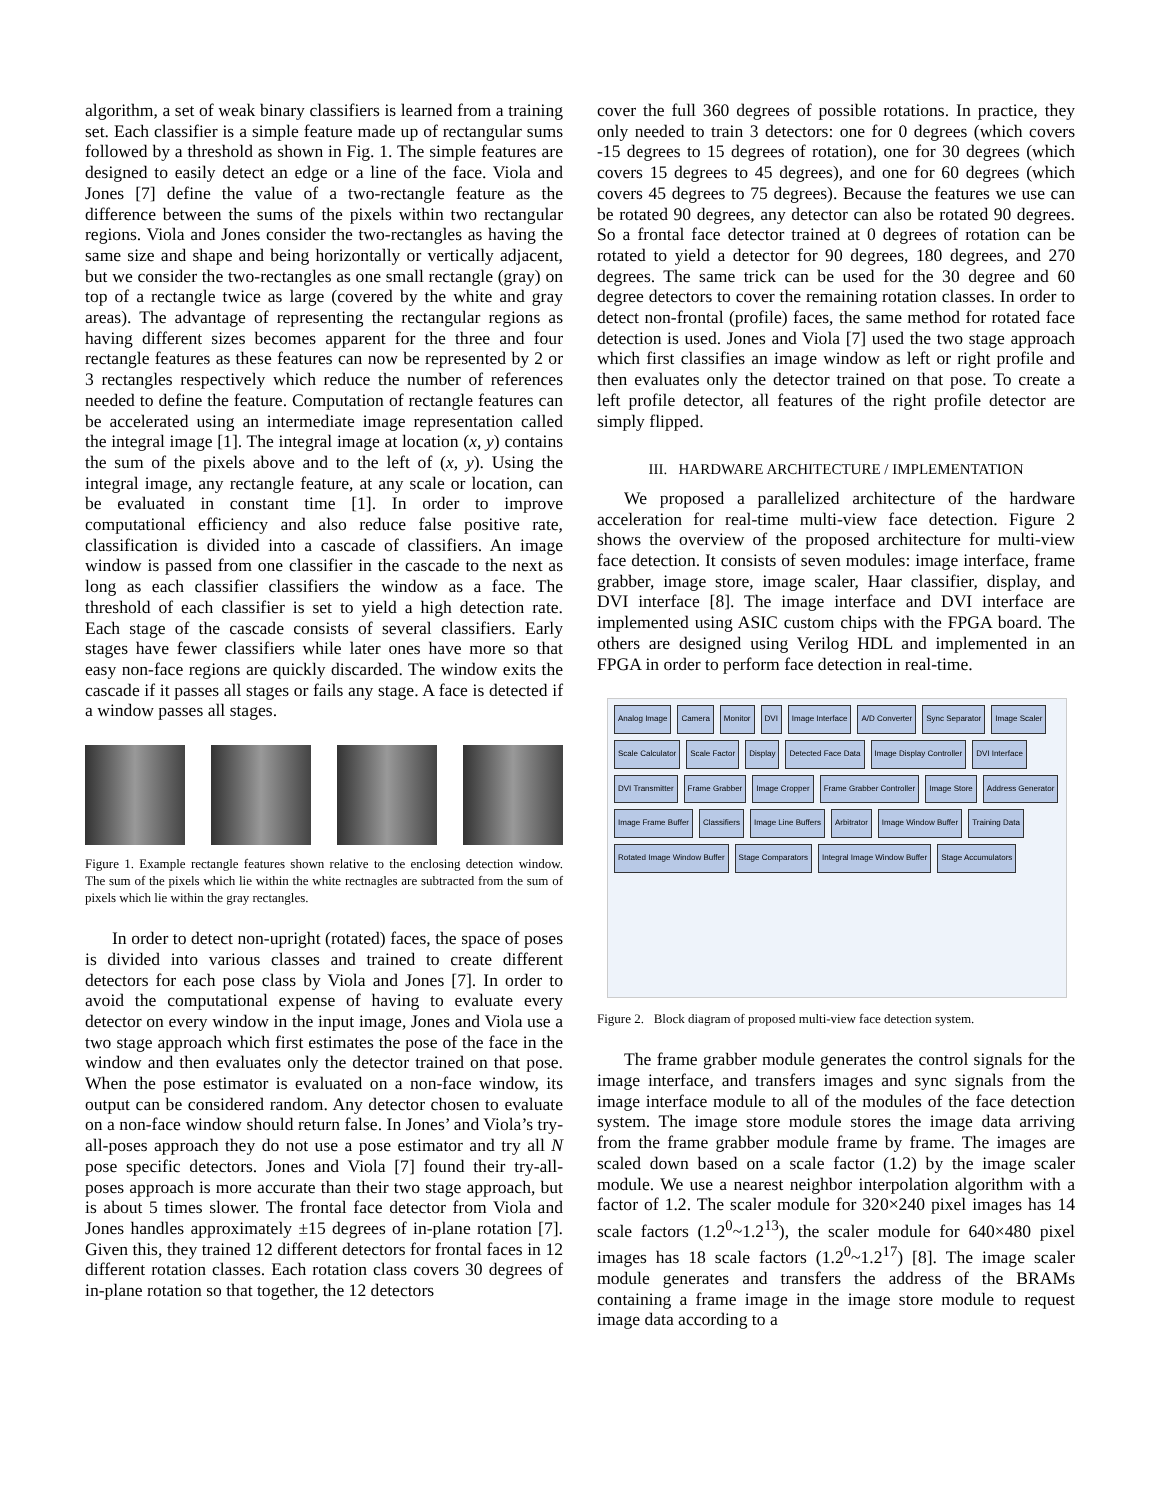algorithm, a set of weak binary classifiers is learned from a training set. Each classifier is a simple feature made up of rectangular sums followed by a threshold as shown in Fig. 1. The simple features are designed to easily detect an edge or a line of the face. Viola and Jones [7] define the value of a two-rectangle feature as the difference between the sums of the pixels within two rectangular regions. Viola and Jones consider the two-rectangles as having the same size and shape and being horizontally or vertically adjacent, but we consider the two-rectangles as one small rectangle (gray) on top of a rectangle twice as large (covered by the white and gray areas). The advantage of representing the rectangular regions as having different sizes becomes apparent for the three and four rectangle features as these features can now be represented by 2 or 3 rectangles respectively which reduce the number of references needed to define the feature. Computation of rectangle features can be accelerated using an intermediate image representation called the integral image [1]. The integral image at location (x, y) contains the sum of the pixels above and to the left of (x, y). Using the integral image, any rectangle feature, at any scale or location, can be evaluated in constant time [1]. In order to improve computational efficiency and also reduce false positive rate, classification is divided into a cascade of classifiers. An image window is passed from one classifier in the cascade to the next as long as each classifier classifiers the window as a face. The threshold of each classifier is set to yield a high detection rate. Each stage of the cascade consists of several classifiers. Early stages have fewer classifiers while later ones have more so that easy non-face regions are quickly discarded. The window exits the cascade if it passes all stages or fails any stage. A face is detected if a window passes all stages.
Figure 1. Example rectangle features shown relative to the enclosing detection window. The sum of the pixels which lie within the white rectnagles are subtracted from the sum of pixels which lie within the gray rectangles.
In order to detect non-upright (rotated) faces, the space of poses is divided into various classes and trained to create different detectors for each pose class by Viola and Jones [7]. In order to avoid the computational expense of having to evaluate every detector on every window in the input image, Jones and Viola use a two stage approach which first estimates the pose of the face in the window and then evaluates only the detector trained on that pose. When the pose estimator is evaluated on a non-face window, its output can be considered random. Any detector chosen to evaluate on a non-face window should return false. In Jones’ and Viola’s try-all-poses approach they do not use a pose estimator and try all N pose specific detectors. Jones and Viola [7] found their try-all-poses approach is more accurate than their two stage approach, but is about 5 times slower. The frontal face detector from Viola and Jones handles approximately ±15 degrees of in-plane rotation [7]. Given this, they trained 12 different detectors for frontal faces in 12 different rotation classes. Each rotation class covers 30 degrees of in-plane rotation so that together, the 12 detectors
cover the full 360 degrees of possible rotations. In practice, they only needed to train 3 detectors: one for 0 degrees (which covers -15 degrees to 15 degrees of rotation), one for 30 degrees (which covers 15 degrees to 45 degrees), and one for 60 degrees (which covers 45 degrees to 75 degrees). Because the features we use can be rotated 90 degrees, any detector can also be rotated 90 degrees. So a frontal face detector trained at 0 degrees of rotation can be rotated to yield a detector for 90 degrees, 180 degrees, and 270 degrees. The same trick can be used for the 30 degree and 60 degree detectors to cover the remaining rotation classes. In order to detect non-frontal (profile) faces, the same method for rotated face detection is used. Jones and Viola [7] used the two stage approach which first classifies an image window as left or right profile and then evaluates only the detector trained on that pose. To create a left profile detector, all features of the right profile detector are simply flipped.
III. HARDWARE ARCHITECTURE / IMPLEMENTATION
We proposed a parallelized architecture of the hardware acceleration for real-time multi-view face detection. Figure 2 shows the overview of the proposed architecture for multi-view face detection. It consists of seven modules: image interface, frame grabber, image store, image scaler, Haar classifier, display, and DVI interface [8]. The image interface and DVI interface are implemented using ASIC custom chips with the FPGA board. The others are designed using Verilog HDL and implemented in an FPGA in order to perform face detection in real-time.
Analog Image Camera Monitor DVI Image Interface A/D Converter Sync Separator Image Scaler Scale Calculator Scale Factor Display Detected Face Data Image Display Controller DVI Interface DVI Transmitter Frame Grabber Image Cropper Frame Grabber Controller Image Store Address Generator Image Frame Buffer Classifiers Image Line Buffers Arbitrator Image Window Buffer Training Data Rotated Image Window Buffer Stage Comparators Integral Image Window Buffer Stage Accumulators
Figure 2. Block diagram of proposed multi-view face detection system.
The frame grabber module generates the control signals for the image interface, and transfers images and sync signals from the image interface module to all of the modules of the face detection system. The image store module stores the image data arriving from the frame grabber module frame by frame. The images are scaled down based on a scale factor (1.2) by the image scaler module. We use a nearest neighbor interpolation algorithm with a factor of 1.2. The scaler module for 320×240 pixel images has 14 scale factors (1.2<sup>0</sup>~1.2<sup>13</sup>), the scaler module for 640×480 pixel images has 18 scale factors (1.2<sup>0</sup>~1.2<sup>17</sup>) [8]. The image scaler module generates and transfers the address of the BRAMs containing a frame image in the image store module to request image data according to a